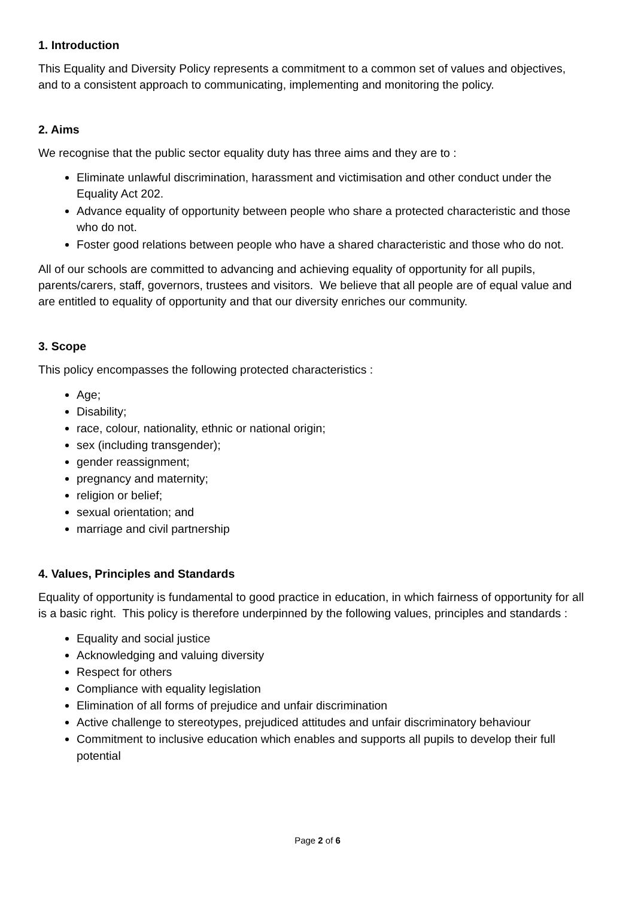1. Introduction
This Equality and Diversity Policy represents a commitment to a common set of values and objectives, and to a consistent approach to communicating, implementing and monitoring the policy.
2. Aims
We recognise that the public sector equality duty has three aims and they are to :
Eliminate unlawful discrimination, harassment and victimisation and other conduct under the Equality Act 202.
Advance equality of opportunity between people who share a protected characteristic and those who do not.
Foster good relations between people who have a shared characteristic and those who do not.
All of our schools are committed to advancing and achieving equality of opportunity for all pupils, parents/carers, staff, governors, trustees and visitors. We believe that all people are of equal value and are entitled to equality of opportunity and that our diversity enriches our community.
3. Scope
This policy encompasses the following protected characteristics :
Age;
Disability;
race, colour, nationality, ethnic or national origin;
sex (including transgender);
gender reassignment;
pregnancy and maternity;
religion or belief;
sexual orientation; and
marriage and civil partnership
4. Values, Principles and Standards
Equality of opportunity is fundamental to good practice in education, in which fairness of opportunity for all is a basic right. This policy is therefore underpinned by the following values, principles and standards :
Equality and social justice
Acknowledging and valuing diversity
Respect for others
Compliance with equality legislation
Elimination of all forms of prejudice and unfair discrimination
Active challenge to stereotypes, prejudiced attitudes and unfair discriminatory behaviour
Commitment to inclusive education which enables and supports all pupils to develop their full potential
Page 2 of 6